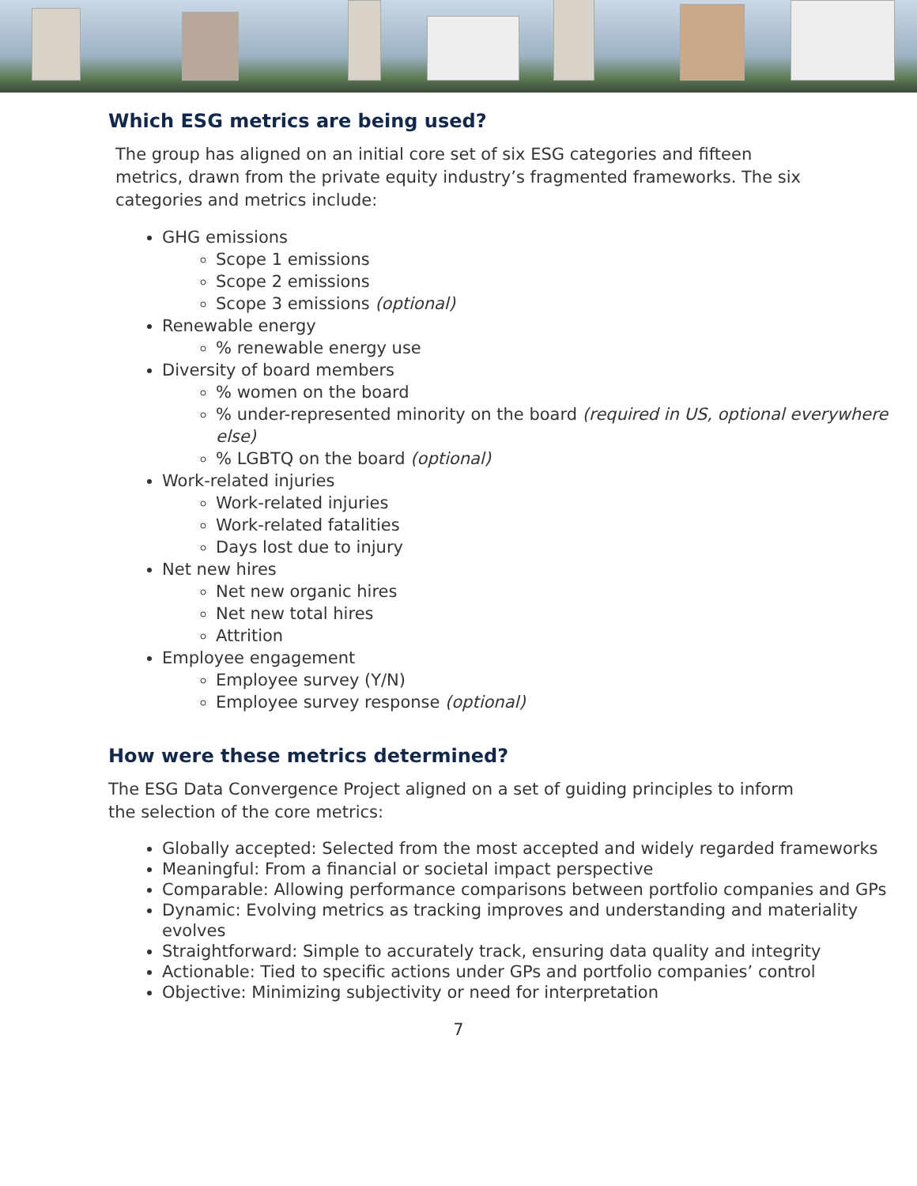Which ESG metrics are being used?
The group has aligned on an initial core set of six ESG categories and fifteen metrics, drawn from the private equity industry’s fragmented frameworks. The six categories and metrics include:
GHG emissions
Scope 1 emissions
Scope 2 emissions
Scope 3 emissions (optional)
Renewable energy
% renewable energy use
Diversity of board members
% women on the board
% under-represented minority on the board (required in US, optional everywhere else)
% LGBTQ on the board (optional)
Work-related injuries
Work-related injuries
Work-related fatalities
Days lost due to injury
Net new hires
Net new organic hires
Net new total hires
Attrition
Employee engagement
Employee survey (Y/N)
Employee survey response (optional)
How were these metrics determined?
The ESG Data Convergence Project aligned on a set of guiding principles to inform the selection of the core metrics:
Globally accepted: Selected from the most accepted and widely regarded frameworks
Meaningful: From a financial or societal impact perspective
Comparable: Allowing performance comparisons between portfolio companies and GPs
Dynamic: Evolving metrics as tracking improves and understanding and materiality evolves
Straightforward: Simple to accurately track, ensuring data quality and integrity
Actionable: Tied to specific actions under GPs and portfolio companies’ control
Objective: Minimizing subjectivity or need for interpretation
7